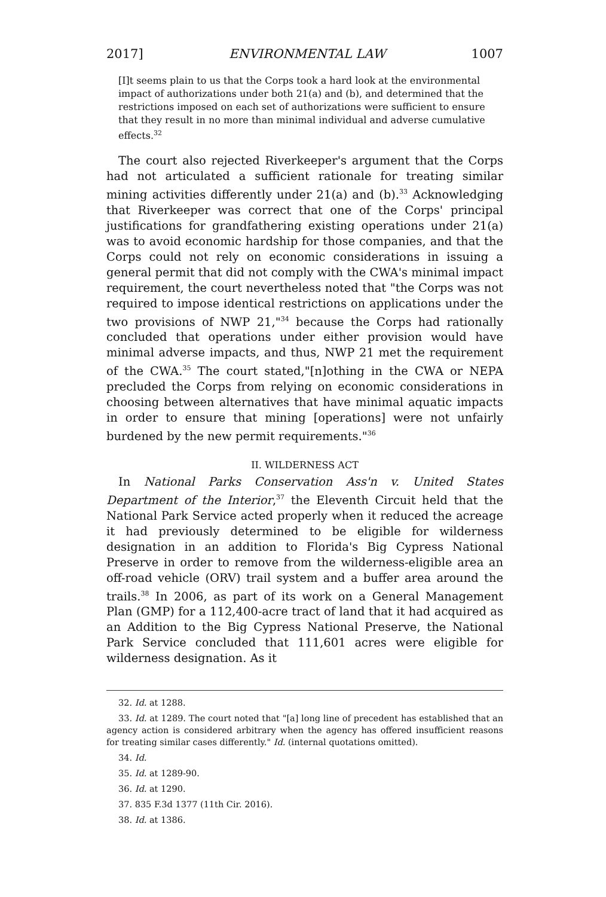2017] ENVIRONMENTAL LAW 1007
[I]t seems plain to us that the Corps took a hard look at the environmental impact of authorizations under both 21(a) and (b), and determined that the restrictions imposed on each set of authorizations were sufficient to ensure that they result in no more than minimal individual and adverse cumulative effects.<sup>32</sup>
The court also rejected Riverkeeper's argument that the Corps had not articulated a sufficient rationale for treating similar mining activities differently under 21(a) and (b).<sup>33</sup> Acknowledging that Riverkeeper was correct that one of the Corps' principal justifications for grandfathering existing operations under 21(a) was to avoid economic hardship for those companies, and that the Corps could not rely on economic considerations in issuing a general permit that did not comply with the CWA's minimal impact requirement, the court nevertheless noted that "the Corps was not required to impose identical restrictions on applications under the two provisions of NWP 21,"<sup>34</sup> because the Corps had rationally concluded that operations under either provision would have minimal adverse impacts, and thus, NWP 21 met the requirement of the CWA.<sup>35</sup> The court stated,"[n]othing in the CWA or NEPA precluded the Corps from relying on economic considerations in choosing between alternatives that have minimal aquatic impacts in order to ensure that mining [operations] were not unfairly burdened by the new permit requirements."<sup>36</sup>
II. WILDERNESS ACT
In National Parks Conservation Ass'n v. United States Department of the Interior,<sup>37</sup> the Eleventh Circuit held that the National Park Service acted properly when it reduced the acreage it had previously determined to be eligible for wilderness designation in an addition to Florida's Big Cypress National Preserve in order to remove from the wilderness-eligible area an off-road vehicle (ORV) trail system and a buffer area around the trails.<sup>38</sup> In 2006, as part of its work on a General Management Plan (GMP) for a 112,400-acre tract of land that it had acquired as an Addition to the Big Cypress National Preserve, the National Park Service concluded that 111,601 acres were eligible for wilderness designation. As it
32. Id. at 1288.
33. Id. at 1289. The court noted that "[a] long line of precedent has established that an agency action is considered arbitrary when the agency has offered insufficient reasons for treating similar cases differently." Id. (internal quotations omitted).
34. Id.
35. Id. at 1289-90.
36. Id. at 1290.
37. 835 F.3d 1377 (11th Cir. 2016).
38. Id. at 1386.